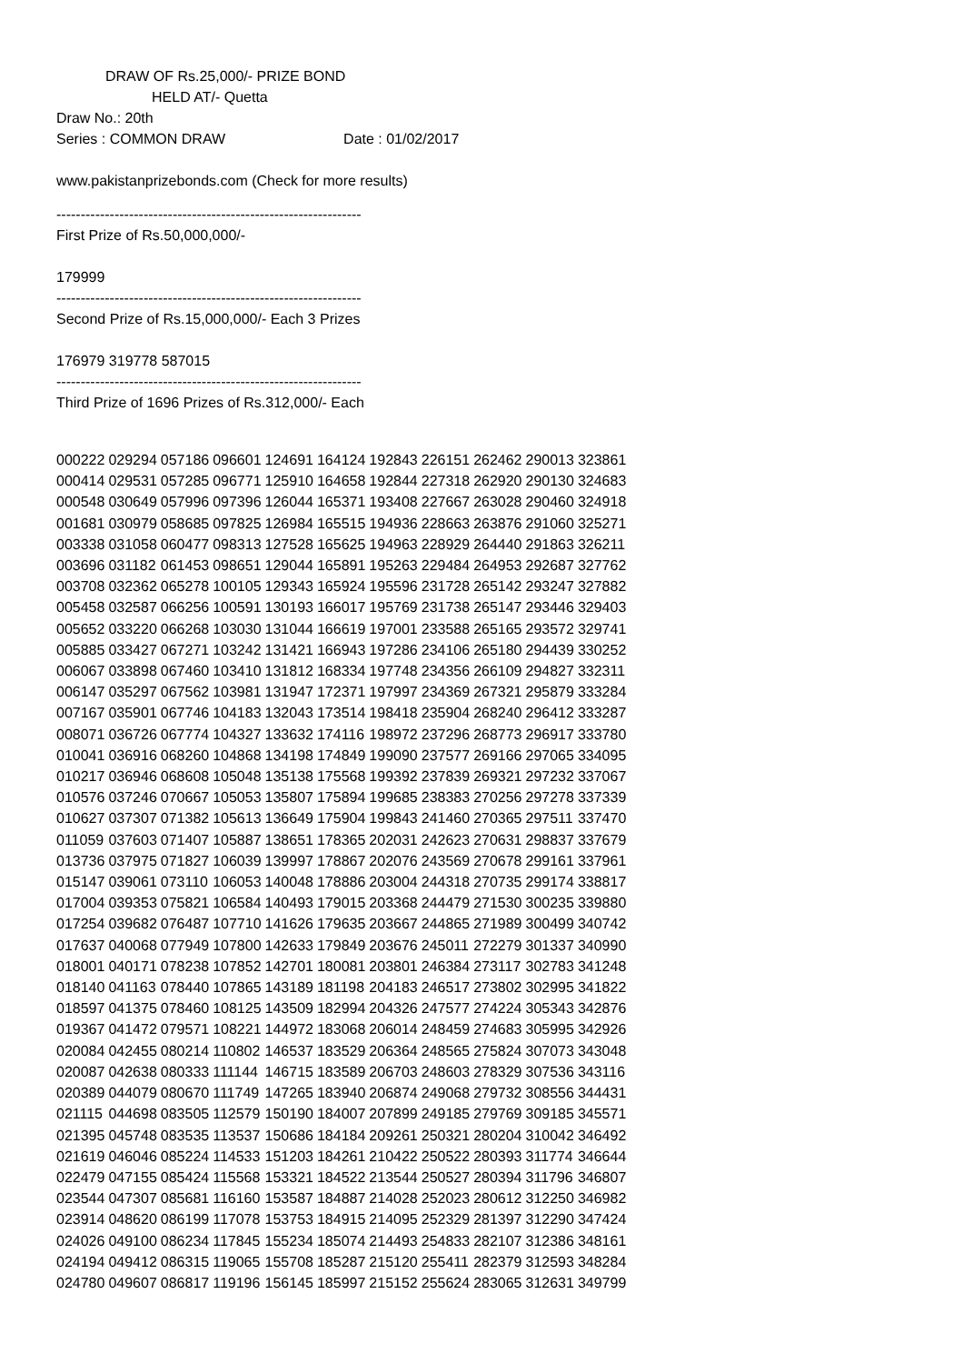DRAW OF Rs.25,000/- PRIZE BOND
HELD AT/- Quetta
Draw No.: 20th
Series : COMMON DRAW Date : 01/02/2017
www.pakistanprizebonds.com (Check for more results)
---------------------------------------------------------------
First Prize of Rs.50,000,000/-
179999
---------------------------------------------------------------
Second Prize of Rs.15,000,000/- Each 3 Prizes
176979 319778 587015
---------------------------------------------------------------
Third Prize of 1696 Prizes of Rs.312,000/- Each
| 000222 | 029294 | 057186 | 096601 | 124691 | 164124 | 192843 | 226151 | 262462 | 290013 | 323861 |
| 000414 | 029531 | 057285 | 096771 | 125910 | 164658 | 192844 | 227318 | 262920 | 290130 | 324683 |
| 000548 | 030649 | 057996 | 097396 | 126044 | 165371 | 193408 | 227667 | 263028 | 290460 | 324918 |
| 001681 | 030979 | 058685 | 097825 | 126984 | 165515 | 194936 | 228663 | 263876 | 291060 | 325271 |
| 003338 | 031058 | 060477 | 098313 | 127528 | 165625 | 194963 | 228929 | 264440 | 291863 | 326211 |
| 003696 | 031182 | 061453 | 098651 | 129044 | 165891 | 195263 | 229484 | 264953 | 292687 | 327762 |
| 003708 | 032362 | 065278 | 100105 | 129343 | 165924 | 195596 | 231728 | 265142 | 293247 | 327882 |
| 005458 | 032587 | 066256 | 100591 | 130193 | 166017 | 195769 | 231738 | 265147 | 293446 | 329403 |
| 005652 | 033220 | 066268 | 103030 | 131044 | 166619 | 197001 | 233588 | 265165 | 293572 | 329741 |
| 005885 | 033427 | 067271 | 103242 | 131421 | 166943 | 197286 | 234106 | 265180 | 294439 | 330252 |
| 006067 | 033898 | 067460 | 103410 | 131812 | 168334 | 197748 | 234356 | 266109 | 294827 | 332311 |
| 006147 | 035297 | 067562 | 103981 | 131947 | 172371 | 197997 | 234369 | 267321 | 295879 | 333284 |
| 007167 | 035901 | 067746 | 104183 | 132043 | 173514 | 198418 | 235904 | 268240 | 296412 | 333287 |
| 008071 | 036726 | 067774 | 104327 | 133632 | 174116 | 198972 | 237296 | 268773 | 296917 | 333780 |
| 010041 | 036916 | 068260 | 104868 | 134198 | 174849 | 199090 | 237577 | 269166 | 297065 | 334095 |
| 010217 | 036946 | 068608 | 105048 | 135138 | 175568 | 199392 | 237839 | 269321 | 297232 | 337067 |
| 010576 | 037246 | 070667 | 105053 | 135807 | 175894 | 199685 | 238383 | 270256 | 297278 | 337339 |
| 010627 | 037307 | 071382 | 105613 | 136649 | 175904 | 199843 | 241460 | 270365 | 297511 | 337470 |
| 011059 | 037603 | 071407 | 105887 | 138651 | 178365 | 202031 | 242623 | 270631 | 298837 | 337679 |
| 013736 | 037975 | 071827 | 106039 | 139997 | 178867 | 202076 | 243569 | 270678 | 299161 | 337961 |
| 015147 | 039061 | 073110 | 106053 | 140048 | 178886 | 203004 | 244318 | 270735 | 299174 | 338817 |
| 017004 | 039353 | 075821 | 106584 | 140493 | 179015 | 203368 | 244479 | 271530 | 300235 | 339880 |
| 017254 | 039682 | 076487 | 107710 | 141626 | 179635 | 203667 | 244865 | 271989 | 300499 | 340742 |
| 017637 | 040068 | 077949 | 107800 | 142633 | 179849 | 203676 | 245011 | 272279 | 301337 | 340990 |
| 018001 | 040171 | 078238 | 107852 | 142701 | 180081 | 203801 | 246384 | 273117 | 302783 | 341248 |
| 018140 | 041163 | 078440 | 107865 | 143189 | 181198 | 204183 | 246517 | 273802 | 302995 | 341822 |
| 018597 | 041375 | 078460 | 108125 | 143509 | 182994 | 204326 | 247577 | 274224 | 305343 | 342876 |
| 019367 | 041472 | 079571 | 108221 | 144972 | 183068 | 206014 | 248459 | 274683 | 305995 | 342926 |
| 020084 | 042455 | 080214 | 110802 | 146537 | 183529 | 206364 | 248565 | 275824 | 307073 | 343048 |
| 020087 | 042638 | 080333 | 111144 | 146715 | 183589 | 206703 | 248603 | 278329 | 307536 | 343116 |
| 020389 | 044079 | 080670 | 111749 | 147265 | 183940 | 206874 | 249068 | 279732 | 308556 | 344431 |
| 021115 | 044698 | 083505 | 112579 | 150190 | 184007 | 207899 | 249185 | 279769 | 309185 | 345571 |
| 021395 | 045748 | 083535 | 113537 | 150686 | 184184 | 209261 | 250321 | 280204 | 310042 | 346492 |
| 021619 | 046046 | 085224 | 114533 | 151203 | 184261 | 210422 | 250522 | 280393 | 311774 | 346644 |
| 022479 | 047155 | 085424 | 115568 | 153321 | 184522 | 213544 | 250527 | 280394 | 311796 | 346807 |
| 023544 | 047307 | 085681 | 116160 | 153587 | 184887 | 214028 | 252023 | 280612 | 312250 | 346982 |
| 023914 | 048620 | 086199 | 117078 | 153753 | 184915 | 214095 | 252329 | 281397 | 312290 | 347424 |
| 024026 | 049100 | 086234 | 117845 | 155234 | 185074 | 214493 | 254833 | 282107 | 312386 | 348161 |
| 024194 | 049412 | 086315 | 119065 | 155708 | 185287 | 215120 | 255411 | 282379 | 312593 | 348284 |
| 024780 | 049607 | 086817 | 119196 | 156145 | 185997 | 215152 | 255624 | 283065 | 312631 | 349799 |